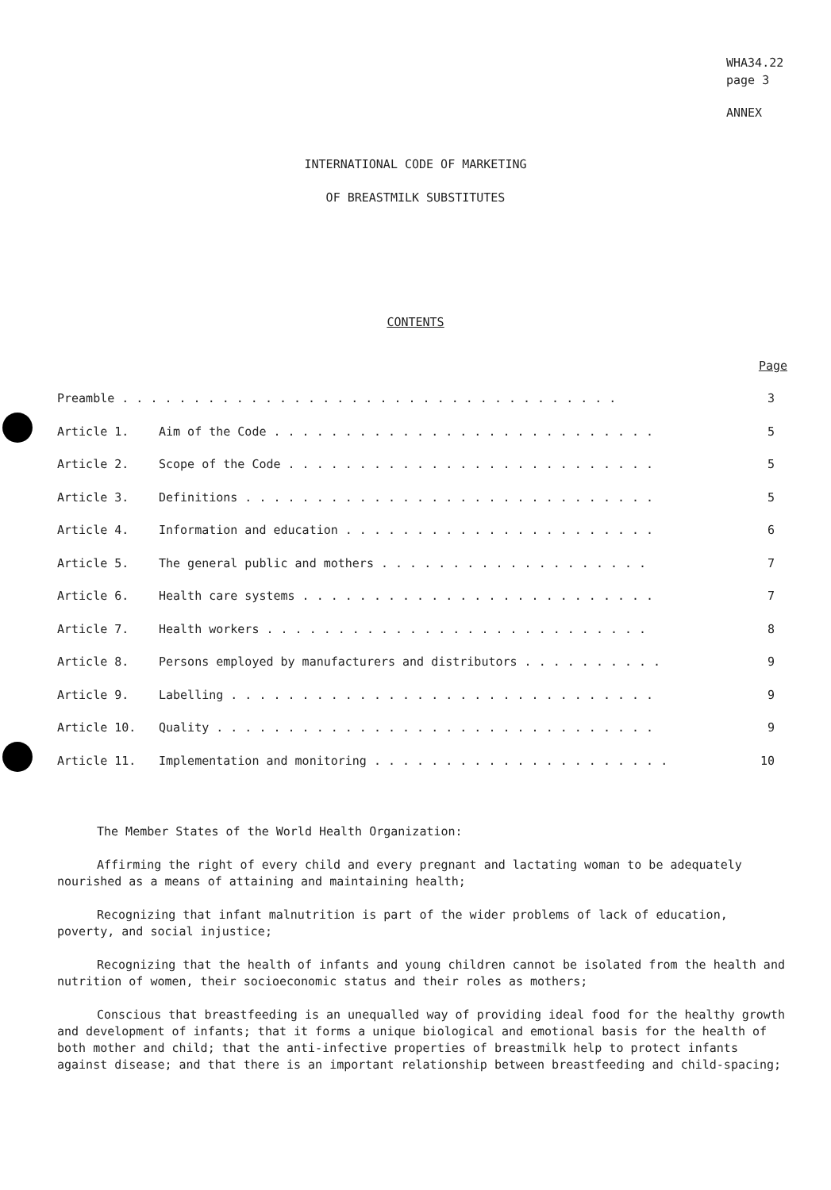WHA34.22
page 3
ANNEX
INTERNATIONAL CODE OF MARKETING
OF BREASTMILK SUBSTITUTES
CONTENTS
| | | Page |
| --- | --- | --- |
| Preamble . . . . . . . . . . . . . . . . . . . . . . . . . . . . . . . . . . . | | 3 |
| Article 1. | Aim of the Code . . . . . . . . . . . . . . . . . . . . . . . . . . . | 5 |
| Article 2. | Scope of the Code . . . . . . . . . . . . . . . . . . . . . . . . . . | 5 |
| Article 3. | Definitions . . . . . . . . . . . . . . . . . . . . . . . . . . . . . | 5 |
| Article 4. | Information and education . . . . . . . . . . . . . . . . . . . . . . | 6 |
| Article 5. | The general public and mothers . . . . . . . . . . . . . . . . . . . | 7 |
| Article 6. | Health care systems . . . . . . . . . . . . . . . . . . . . . . . . . | 7 |
| Article 7. | Health workers . . . . . . . . . . . . . . . . . . . . . . . . . . . | 8 |
| Article 8. | Persons employed by manufacturers and distributors . . . . . . . . . . | 9 |
| Article 9. | Labelling . . . . . . . . . . . . . . . . . . . . . . . . . . . . . . | 9 |
| Article 10. | Quality . . . . . . . . . . . . . . . . . . . . . . . . . . . . . . . | 9 |
| Article 11. | Implementation and monitoring . . . . . . . . . . . . . . . . . . . . . | 10 |
The Member States of the World Health Organization:
Affirming the right of every child and every pregnant and lactating woman to be adequately nourished as a means of attaining and maintaining health;
Recognizing that infant malnutrition is part of the wider problems of lack of education, poverty, and social injustice;
Recognizing that the health of infants and young children cannot be isolated from the health and nutrition of women, their socioeconomic status and their roles as mothers;
Conscious that breastfeeding is an unequalled way of providing ideal food for the healthy growth and development of infants; that it forms a unique biological and emotional basis for the health of both mother and child; that the anti-infective properties of breastmilk help to protect infants against disease; and that there is an important relationship between breastfeeding and child-spacing;